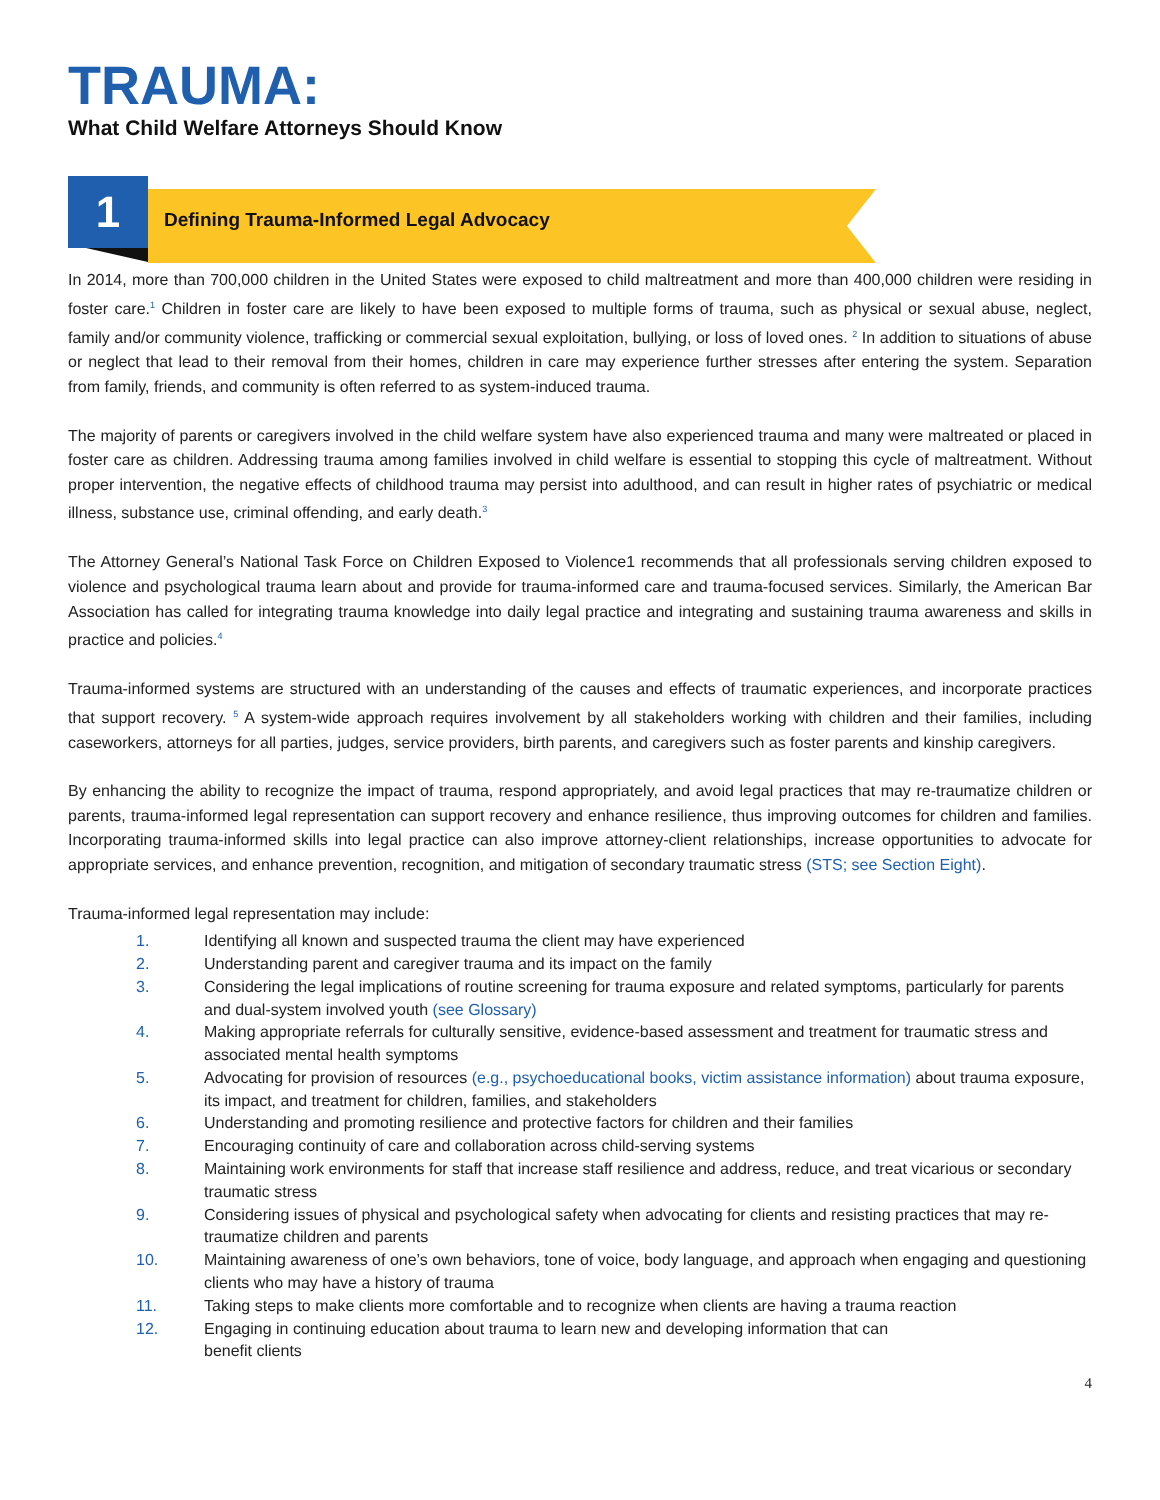TRAUMA:
What Child Welfare Attorneys Should Know
1 Defining Trauma-Informed Legal Advocacy
In 2014, more than 700,000 children in the United States were exposed to child maltreatment and more than 400,000 children were residing in foster care.<sup>1</sup> Children in foster care are likely to have been exposed to multiple forms of trauma, such as physical or sexual abuse, neglect, family and/or community violence, trafficking or commercial sexual exploitation, bullying, or loss of loved ones. <sup>2</sup> In addition to situations of abuse or neglect that lead to their removal from their homes, children in care may experience further stresses after entering the system. Separation from family, friends, and community is often referred to as system-induced trauma.
The majority of parents or caregivers involved in the child welfare system have also experienced trauma and many were maltreated or placed in foster care as children. Addressing trauma among families involved in child welfare is essential to stopping this cycle of maltreatment. Without proper intervention, the negative effects of childhood trauma may persist into adulthood, and can result in higher rates of psychiatric or medical illness, substance use, criminal offending, and early death.<sup>3</sup>
The Attorney General’s National Task Force on Children Exposed to Violence1 recommends that all professionals serving children exposed to violence and psychological trauma learn about and provide for trauma-informed care and trauma-focused services. Similarly, the American Bar Association has called for integrating trauma knowledge into daily legal practice and integrating and sustaining trauma awareness and skills in practice and policies.<sup>4</sup>
Trauma-informed systems are structured with an understanding of the causes and effects of traumatic experiences, and incorporate practices that support recovery. <sup>5</sup> A system-wide approach requires involvement by all stakeholders working with children and their families, including caseworkers, attorneys for all parties, judges, service providers, birth parents, and caregivers such as foster parents and kinship caregivers.
By enhancing the ability to recognize the impact of trauma, respond appropriately, and avoid legal practices that may re-traumatize children or parents, trauma-informed legal representation can support recovery and enhance resilience, thus improving outcomes for children and families. Incorporating trauma-informed skills into legal practice can also improve attorney-client relationships, increase opportunities to advocate for appropriate services, and enhance prevention, recognition, and mitigation of secondary traumatic stress (STS; see Section Eight).
Trauma-informed legal representation may include:
1. Identifying all known and suspected trauma the client may have experienced
2. Understanding parent and caregiver trauma and its impact on the family
3. Considering the legal implications of routine screening for trauma exposure and related symptoms, particularly for parents and dual-system involved youth (see Glossary)
4. Making appropriate referrals for culturally sensitive, evidence-based assessment and treatment for traumatic stress and associated mental health symptoms
5. Advocating for provision of resources (e.g., psychoeducational books, victim assistance information) about trauma exposure, its impact, and treatment for children, families, and stakeholders
6. Understanding and promoting resilience and protective factors for children and their families
7. Encouraging continuity of care and collaboration across child-serving systems
8. Maintaining work environments for staff that increase staff resilience and address, reduce, and treat vicarious or secondary traumatic stress
9. Considering issues of physical and psychological safety when advocating for clients and resisting practices that may re-traumatize children and parents
10. Maintaining awareness of one’s own behaviors, tone of voice, body language, and approach when engaging and questioning clients who may have a history of trauma
11. Taking steps to make clients more comfortable and to recognize when clients are having a trauma reaction
12. Engaging in continuing education about trauma to learn new and developing information that can
benefit clients
4